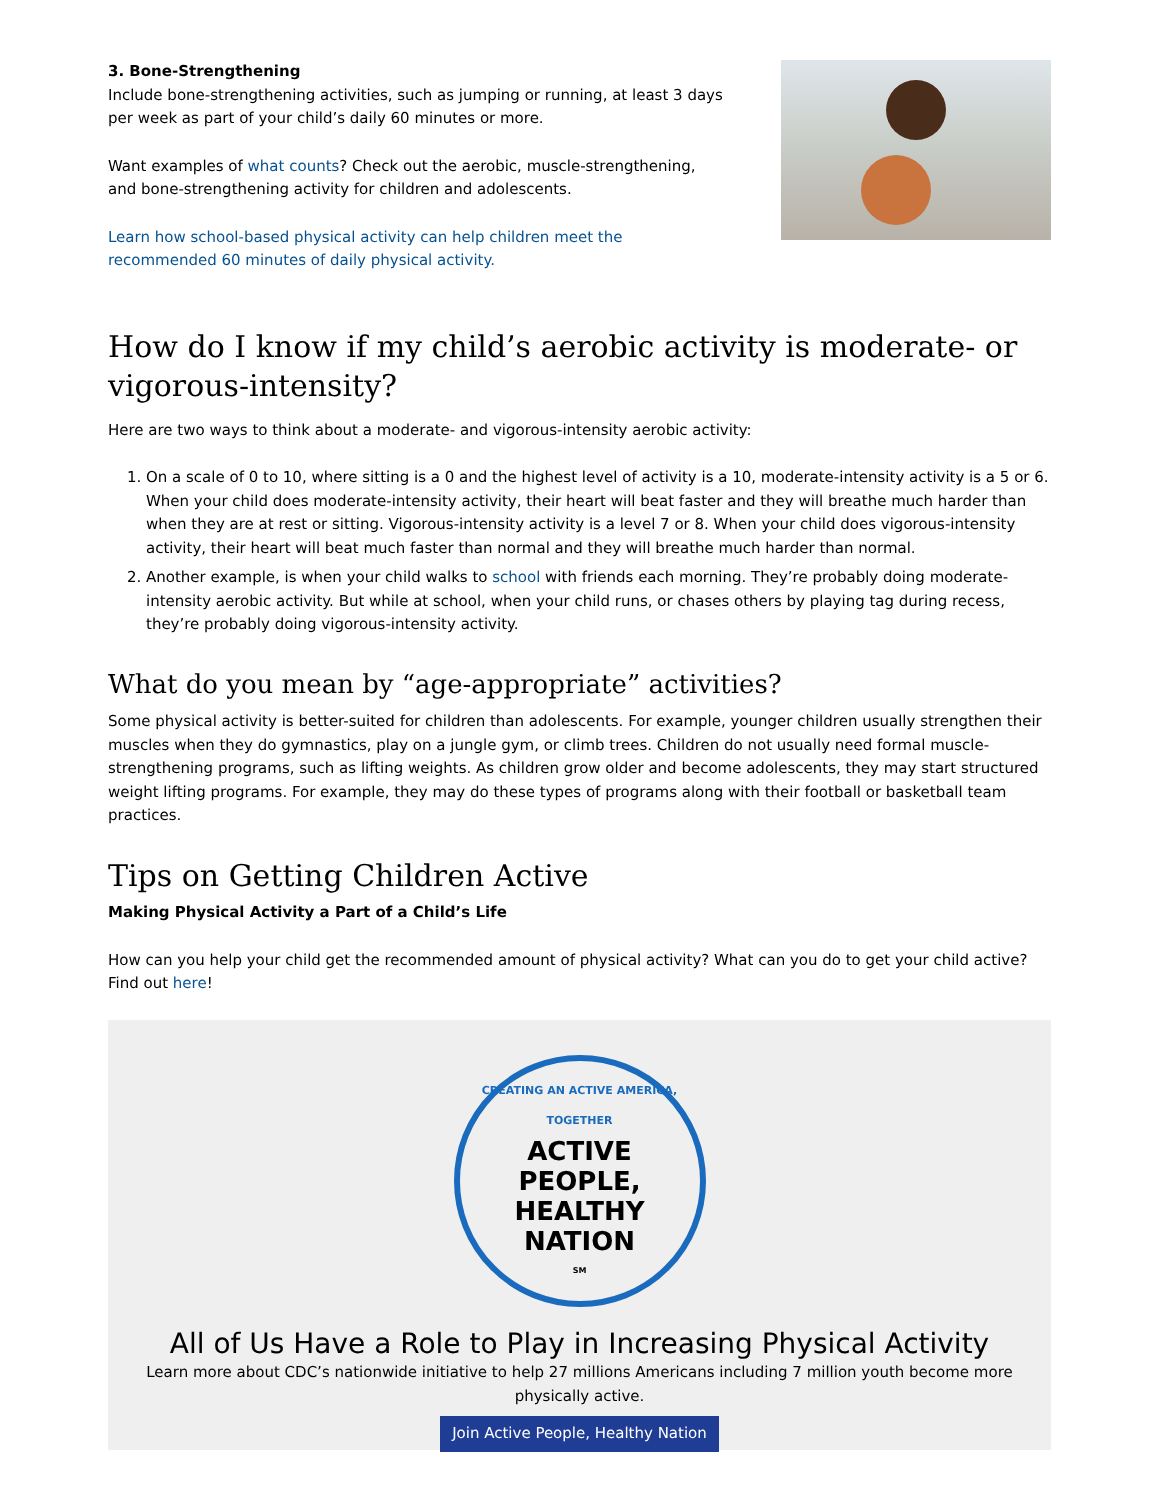3. Bone-Strengthening
Include bone-strengthening activities, such as jumping or running, at least 3 days per week as part of your child’s daily 60 minutes or more.
Want examples of what counts? Check out the aerobic, muscle-strengthening, and bone-strengthening activity for children and adolescents.
Learn how school-based physical activity can help children meet the recommended 60 minutes of daily physical activity.
How do I know if my child’s aerobic activity is moderate- or vigorous-intensity?
Here are two ways to think about a moderate- and vigorous-intensity aerobic activity:
1. On a scale of 0 to 10, where sitting is a 0 and the highest level of activity is a 10, moderate-intensity activity is a 5 or 6. When your child does moderate-intensity activity, their heart will beat faster and they will breathe much harder than when they are at rest or sitting. Vigorous-intensity activity is a level 7 or 8. When your child does vigorous-intensity activity, their heart will beat much faster than normal and they will breathe much harder than normal.
2. Another example, is when your child walks to school with friends each morning. They’re probably doing moderate-intensity aerobic activity. But while at school, when your child runs, or chases others by playing tag during recess, they’re probably doing vigorous-intensity activity.
What do you mean by “age-appropriate” activities?
Some physical activity is better-suited for children than adolescents. For example, younger children usually strengthen their muscles when they do gymnastics, play on a jungle gym, or climb trees. Children do not usually need formal muscle-strengthening programs, such as lifting weights. As children grow older and become adolescents, they may start structured weight lifting programs. For example, they may do these types of programs along with their football or basketball team practices.
Tips on Getting Children Active
Making Physical Activity a Part of a Child’s Life
How can you help your child get the recommended amount of physical activity? What can you do to get your child active? Find out here!
CREATING AN ACTIVE AMERICA, TOGETHER
ACTIVE
PEOPLE,
HEALTHY
NATION<sup>SM</sup>
All of Us Have a Role to Play in Increasing Physical Activity
Learn more about CDC’s nationwide initiative to help 27 millions Americans including 7 million youth become more physically active.
Join Active People, Healthy Nation